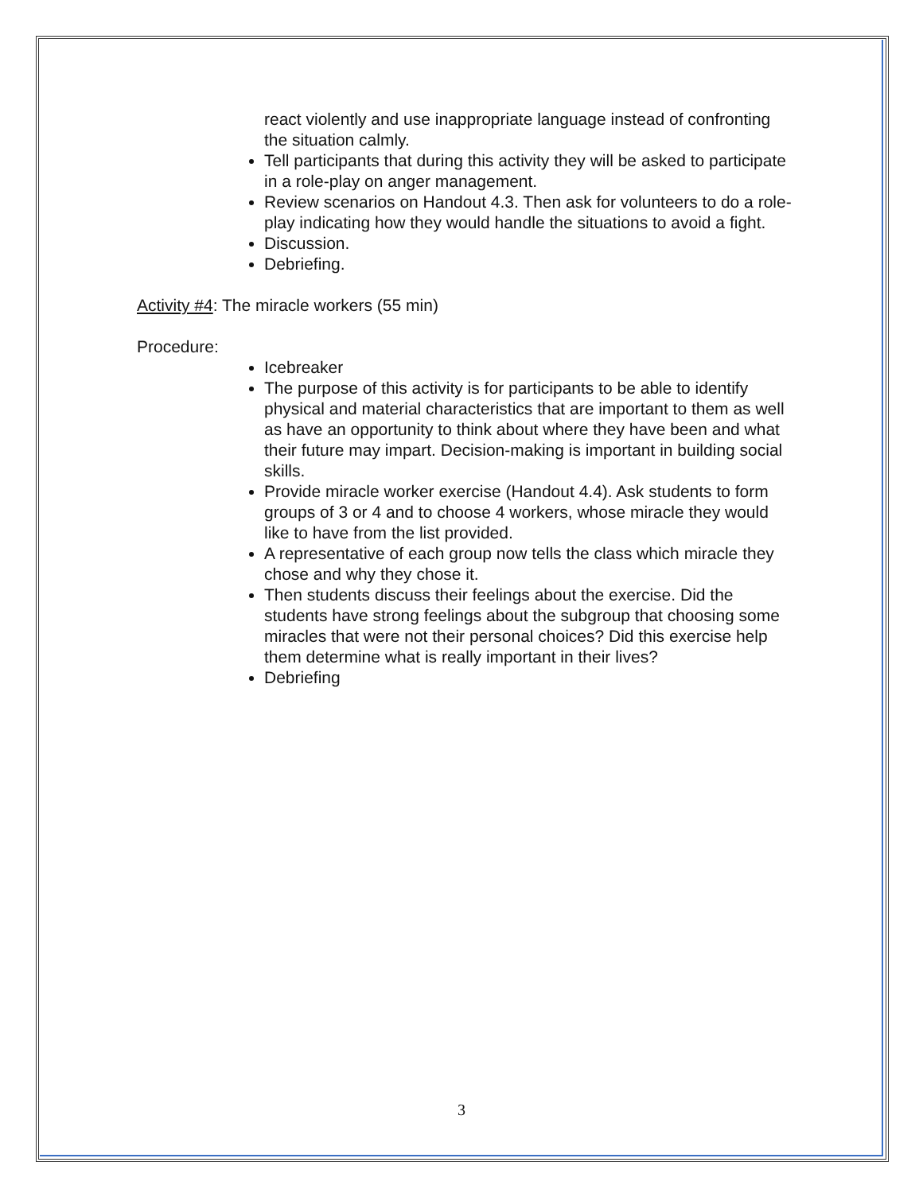react violently and use inappropriate language instead of confronting the situation calmly.
Tell participants that during this activity they will be asked to participate in a role-play on anger management.
Review scenarios on Handout 4.3. Then ask for volunteers to do a role-play indicating how they would handle the situations to avoid a fight.
Discussion.
Debriefing.
Activity #4: The miracle workers (55 min)
Procedure:
Icebreaker
The purpose of this activity is for participants to be able to identify physical and material characteristics that are important to them as well as have an opportunity to think about where they have been and what their future may impart. Decision-making is important in building social skills.
Provide miracle worker exercise (Handout 4.4). Ask students to form groups of 3 or 4 and to choose 4 workers, whose miracle they would like to have from the list provided.
A representative of each group now tells the class which miracle they chose and why they chose it.
Then students discuss their feelings about the exercise. Did the students have strong feelings about the subgroup that choosing some miracles that were not their personal choices? Did this exercise help them determine what is really important in their lives?
Debriefing
3